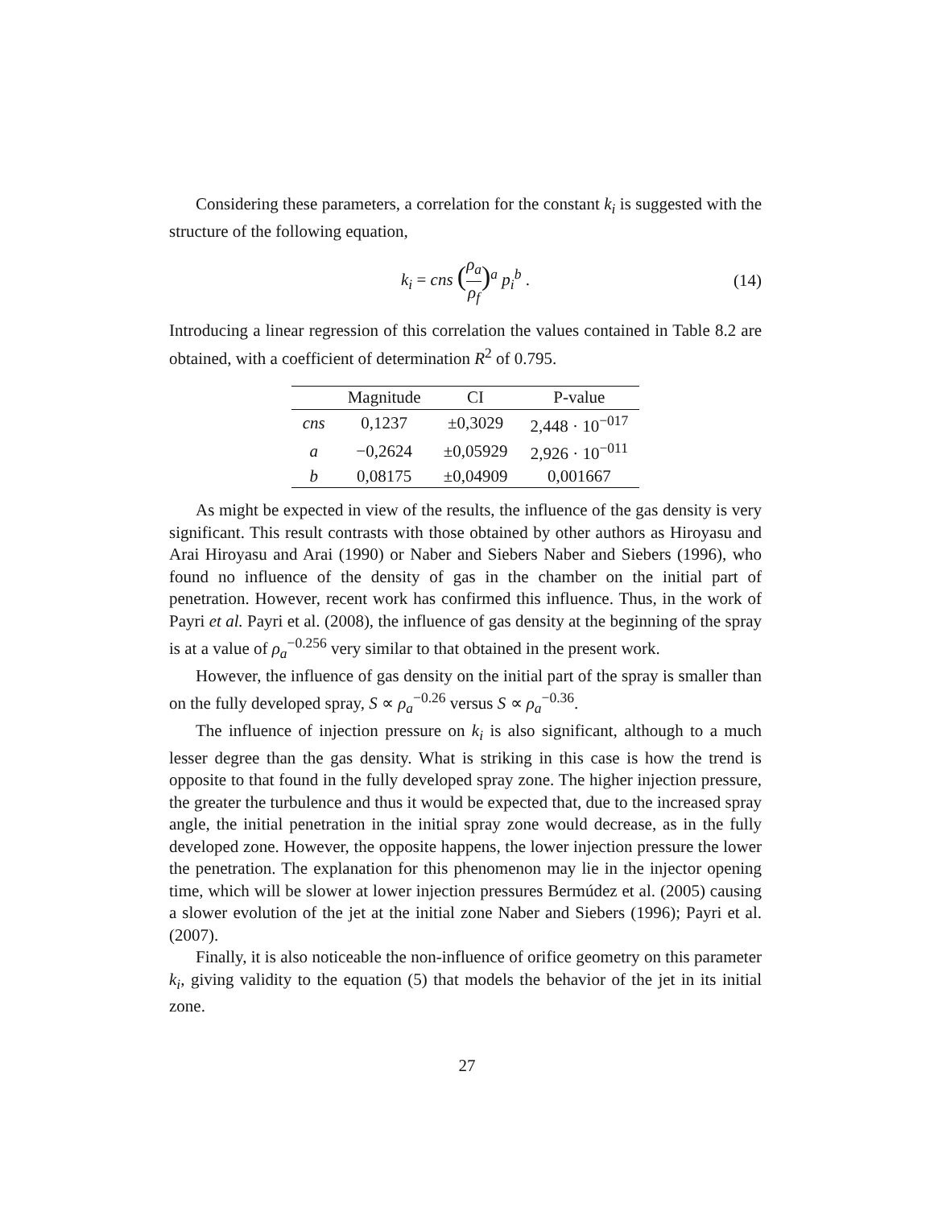Considering these parameters, a correlation for the constant k<sub>i</sub> is suggested with the structure of the following equation,
k<sub>i</sub> = cns (ρ<sub>a</sub> ρ<sub>f</sub>)<sup>a</sup> p<sub>i</sub><sup>b</sup> . (14)
Introducing a linear regression of this correlation the values contained in Table 8.2 are obtained, with a coefficient of determination R<sup>2</sup> of 0.795.
| | Magnitude | CI | P-value |
| --- | --- | --- | --- |
| cns | 0,1237 | ±0,3029 | 2,448 · 10<sup>−017</sup> |
| a | −0,2624 | ±0,05929 | 2,926 · 10<sup>−011</sup> |
| b | 0,08175 | ±0,04909 | 0,001667 |
As might be expected in view of the results, the influence of the gas density is very significant. This result contrasts with those obtained by other authors as Hiroyasu and Arai Hiroyasu and Arai (1990) or Naber and Siebers Naber and Siebers (1996), who found no influence of the density of gas in the chamber on the initial part of penetration. However, recent work has confirmed this influence. Thus, in the work of Payri et al. Payri et al. (2008), the influence of gas density at the beginning of the spray is at a value of ρ<sub>a</sub><sup>−0.256</sup> very similar to that obtained in the present work.
However, the influence of gas density on the initial part of the spray is smaller than on the fully developed spray, S ∝ ρ<sub>a</sub><sup>−0.26</sup> versus S ∝ ρ<sub>a</sub><sup>−0.36</sup>.
The influence of injection pressure on k<sub>i</sub> is also significant, although to a much lesser degree than the gas density. What is striking in this case is how the trend is opposite to that found in the fully developed spray zone. The higher injection pressure, the greater the turbulence and thus it would be expected that, due to the increased spray angle, the initial penetration in the initial spray zone would decrease, as in the fully developed zone. However, the opposite happens, the lower injection pressure the lower the penetration. The explanation for this phenomenon may lie in the injector opening time, which will be slower at lower injection pressures Bermúdez et al. (2005) causing a slower evolution of the jet at the initial zone Naber and Siebers (1996); Payri et al. (2007).
Finally, it is also noticeable the non-influence of orifice geometry on this parameter k<sub>i</sub>, giving validity to the equation (5) that models the behavior of the jet in its initial zone.
27